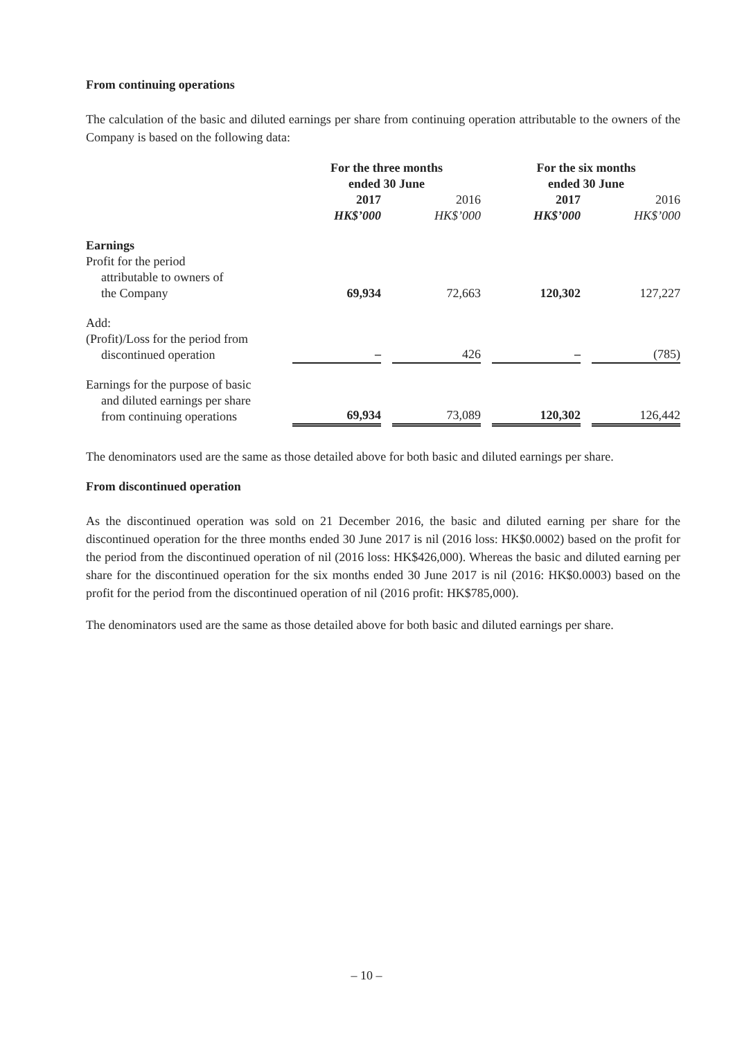From continuing operations
The calculation of the basic and diluted earnings per share from continuing operation attributable to the owners of the Company is based on the following data:
| | For the three months ended 30 June | | | | For the six months ended 30 June | | |
| --- | --- | --- | --- | --- | --- | --- | --- |
| | 2017 HK$’000 | | 2016 HK$’000 | | 2017 HK$’000 | | 2016 HK$’000 |
| Earnings Profit for the period attributable to owners of the Company | 69,934 | | 72,663 | | 120,302 | | 127,227 |
| Add: (Profit)/Loss for the period from discontinued operation | – | | 426 | | – | | (785) |
| Earnings for the purpose of basic and diluted earnings per share from continuing operations | 69,934 | | 73,089 | | 120,302 | | 126,442 |
The denominators used are the same as those detailed above for both basic and diluted earnings per share.
From discontinued operation
As the discontinued operation was sold on 21 December 2016, the basic and diluted earning per share for the discontinued operation for the three months ended 30 June 2017 is nil (2016 loss: HK$0.0002) based on the profit for the period from the discontinued operation of nil (2016 loss: HK$426,000). Whereas the basic and diluted earning per share for the discontinued operation for the six months ended 30 June 2017 is nil (2016: HK$0.0003) based on the profit for the period from the discontinued operation of nil (2016 profit: HK$785,000).
The denominators used are the same as those detailed above for both basic and diluted earnings per share.
– 10 –